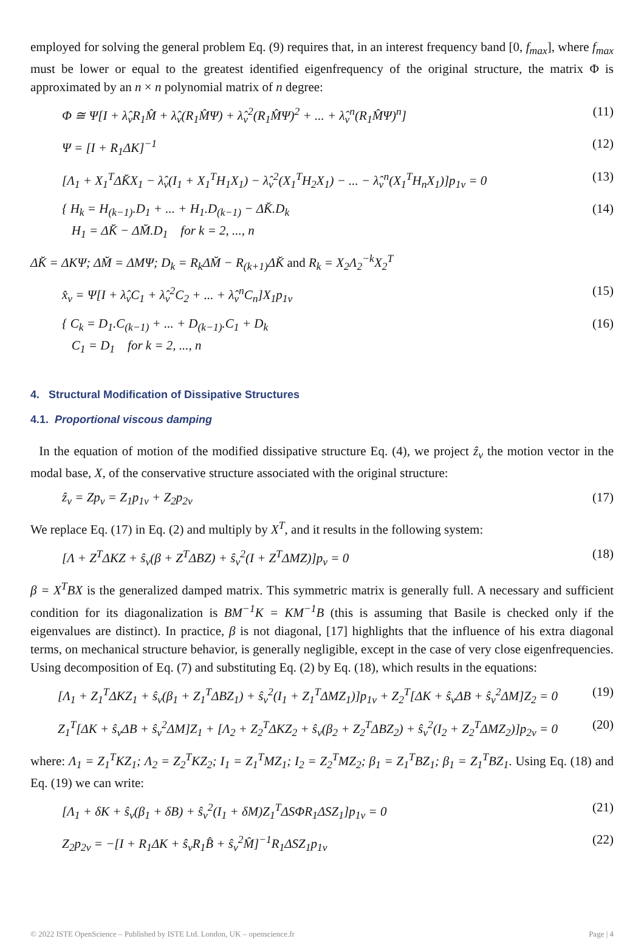employed for solving the general problem Eq. (9) requires that, in an interest frequency band [0, f<sub>max</sub>], where f<sub>max</sub> must be lower or equal to the greatest identified eigenfrequency of the original structure, the matrix Φ is approximated by an n × n polynomial matrix of n degree:
Φ ≅ Ψ[I + λ̂<sub>ν</sub>R<sub>1</sub>M̂ + λ̂<sub>ν</sub>(R<sub>1</sub>M̂Ψ) + λ̂<sub>ν</sub><sup>2</sup>(R<sub>1</sub>M̂Ψ)<sup>2</sup> + ... + λ̂<sub>ν</sub><sup>n</sup>(R<sub>1</sub>M̂Ψ)<sup>n</sup>] (11)
Ψ = [I + R<sub>1</sub>ΔK]<sup>−1</sup> (12)
[Λ<sub>1</sub> + X<sub>1</sub><sup>T</sup>ΔK̆X<sub>1</sub> − λ̂<sub>ν</sub>(I<sub>1</sub> + X<sub>1</sub><sup>T</sup>H<sub>1</sub>X<sub>1</sub>) − λ̂<sub>ν</sub><sup>2</sup>(X<sub>1</sub><sup>T</sup>H<sub>2</sub>X<sub>1</sub>) − ... − λ̂<sub>ν</sub><sup>n</sup>(X<sub>1</sub><sup>T</sup>H<sub>n</sub>X<sub>1</sub>)]p<sub>1ν</sub> = 0 (13)
{ H<sub>k</sub> = H<sub>(k−1)</sub>.D<sub>1</sub> + ... + H<sub>1</sub>.D<sub>(k−1)</sub> − ΔK̆.D<sub>k</sub>
H<sub>1</sub> = ΔK̆ − ΔM̆.D<sub>1</sub> for k = 2, ..., n (14)
ΔK̆ = ΔKΨ; ΔM̆ = ΔMΨ; D<sub>k</sub> = R<sub>k</sub>ΔM̆ − R<sub>(k+1)</sub>ΔK̆ and R<sub>k</sub> = X<sub>2</sub>Λ<sub>2</sub><sup>−k</sup>X<sub>2</sub><sup>T</sup>
x̂<sub>ν</sub> = Ψ[I + λ̂<sub>ν</sub>C<sub>1</sub> + λ̂<sub>ν</sub><sup>2</sup>C<sub>2</sub> + ... + λ̂<sub>ν</sub><sup>n</sup>C<sub>n</sub>]X<sub>1</sub>p<sub>1ν</sub> (15)
{ C<sub>k</sub> = D<sub>1</sub>.C<sub>(k−1)</sub> + ... + D<sub>(k−1)</sub>.C<sub>1</sub> + D<sub>k</sub>
C<sub>1</sub> = D<sub>1</sub> for k = 2, ..., n (16)
4. Structural Modification of Dissipative Structures
4.1. Proportional viscous damping
In the equation of motion of the modified dissipative structure Eq. (4), we project ẑ<sub>ν</sub> the motion vector in the modal base, X, of the conservative structure associated with the original structure:
ẑ<sub>ν</sub> = Zp<sub>ν</sub> = Z<sub>1</sub>p<sub>1ν</sub> + Z<sub>2</sub>p<sub>2ν</sub> (17)
We replace Eq. (17) in Eq. (2) and multiply by X<sup>T</sup>, and it results in the following system:
[Λ + Z<sup>T</sup>ΔKZ + ŝ<sub>ν</sub>(β + Z<sup>T</sup>ΔBZ) + ŝ<sub>ν</sub><sup>2</sup>(I + Z<sup>T</sup>ΔMZ)]p<sub>ν</sub> = 0 (18)
β = X<sup>T</sup>BX is the generalized damped matrix. This symmetric matrix is generally full. A necessary and sufficient condition for its diagonalization is BM<sup>−1</sup>K = KM<sup>−1</sup>B (this is assuming that Basile is checked only if the eigenvalues are distinct). In practice, β is not diagonal, [17] highlights that the influence of his extra diagonal terms, on mechanical structure behavior, is generally negligible, except in the case of very close eigenfrequencies. Using decomposition of Eq. (7) and substituting Eq. (2) by Eq. (18), which results in the equations:
[Λ<sub>1</sub> + Z<sub>1</sub><sup>T</sup>ΔKZ<sub>1</sub> + ŝ<sub>ν</sub>(β<sub>1</sub> + Z<sub>1</sub><sup>T</sup>ΔBZ<sub>1</sub>) + ŝ<sub>ν</sub><sup>2</sup>(I<sub>1</sub> + Z<sub>1</sub><sup>T</sup>ΔMZ<sub>1</sub>)]p<sub>1ν</sub> + Z<sub>2</sub><sup>T</sup>[ΔK + ŝ<sub>ν</sub>ΔB + ŝ<sub>ν</sub><sup>2</sup>ΔM]Z<sub>2</sub> = 0 (19)
Z<sub>1</sub><sup>T</sup>[ΔK + ŝ<sub>ν</sub>ΔB + ŝ<sub>ν</sub><sup>2</sup>ΔM]Z<sub>1</sub> + [Λ<sub>2</sub> + Z<sub>2</sub><sup>T</sup>ΔKZ<sub>2</sub> + ŝ<sub>ν</sub>(β<sub>2</sub> + Z<sub>2</sub><sup>T</sup>ΔBZ<sub>2</sub>) + ŝ<sub>ν</sub><sup>2</sup>(I<sub>2</sub> + Z<sub>2</sub><sup>T</sup>ΔMZ<sub>2</sub>)]p<sub>2ν</sub> = 0 (20)
where: Λ<sub>1</sub> = Z<sub>1</sub><sup>T</sup>KZ<sub>1</sub>; Λ<sub>2</sub> = Z<sub>2</sub><sup>T</sup>KZ<sub>2</sub>; I<sub>1</sub> = Z<sub>1</sub><sup>T</sup>MZ<sub>1</sub>; I<sub>2</sub> = Z<sub>2</sub><sup>T</sup>MZ<sub>2</sub>; β<sub>1</sub> = Z<sub>1</sub><sup>T</sup>BZ<sub>1</sub>; β<sub>1</sub> = Z<sub>1</sub><sup>T</sup>BZ<sub>1</sub>. Using Eq. (18) and Eq. (19) we can write:
[Λ<sub>1</sub> + δK + ŝ<sub>ν</sub>(β<sub>1</sub> + δB) + ŝ<sub>ν</sub><sup>2</sup>(I<sub>1</sub> + δM)Z<sub>1</sub><sup>T</sup>ΔSΦR<sub>1</sub>ΔSZ<sub>1</sub>]p<sub>1ν</sub> = 0 (21)
Z<sub>2</sub>p<sub>2ν</sub> = −[I + R<sub>1</sub>ΔK + ŝ<sub>ν</sub>R<sub>1</sub>B̂ + ŝ<sub>ν</sub><sup>2</sup>M̂]<sup>−1</sup>R<sub>1</sub>ΔSZ<sub>1</sub>p<sub>1ν</sub> (22)
© 2022 ISTE OpenScience – Published by ISTE Ltd. London, UK – openscience.fr Page | 4